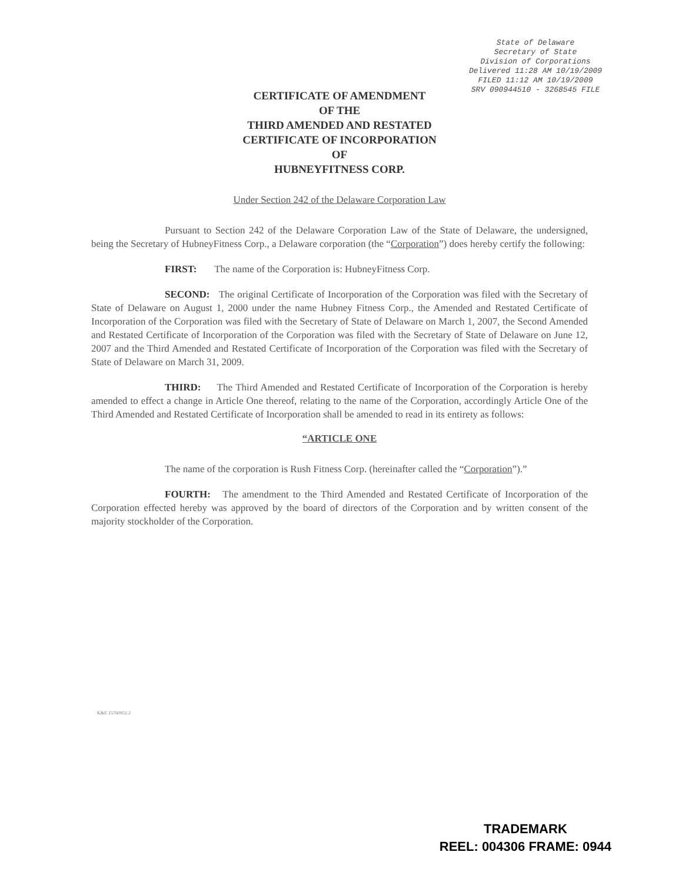State of Delaware
Secretary of State
Division of Corporations
Delivered 11:28 AM 10/19/2009
FILED 11:12 AM 10/19/2009
SRV 090944510 - 3268545 FILE
CERTIFICATE OF AMENDMENT
OF THE
THIRD AMENDED AND RESTATED
CERTIFICATE OF INCORPORATION
OF
HUBNEYFITNESS CORP.
Under Section 242 of the Delaware Corporation Law
Pursuant to Section 242 of the Delaware Corporation Law of the State of Delaware, the undersigned, being the Secretary of HubneyFitness Corp., a Delaware corporation (the “Corporation”) does hereby certify the following:
FIRST: The name of the Corporation is: HubneyFitness Corp.
SECOND: The original Certificate of Incorporation of the Corporation was filed with the Secretary of State of Delaware on August 1, 2000 under the name Hubney Fitness Corp., the Amended and Restated Certificate of Incorporation of the Corporation was filed with the Secretary of State of Delaware on March 1, 2007, the Second Amended and Restated Certificate of Incorporation of the Corporation was filed with the Secretary of State of Delaware on June 12, 2007 and the Third Amended and Restated Certificate of Incorporation of the Corporation was filed with the Secretary of State of Delaware on March 31, 2009.
THIRD: The Third Amended and Restated Certificate of Incorporation of the Corporation is hereby amended to effect a change in Article One thereof, relating to the name of the Corporation, accordingly Article One of the Third Amended and Restated Certificate of Incorporation shall be amended to read in its entirety as follows:
“ARTICLE ONE
The name of the corporation is Rush Fitness Corp. (hereinafter called the “Corporation”).”
FOURTH: The amendment to the Third Amended and Restated Certificate of Incorporation of the Corporation effected hereby was approved by the board of directors of the Corporation and by written consent of the majority stockholder of the Corporation.
K&E 15760951.2
TRADEMARK
REEL: 004306 FRAME: 0944